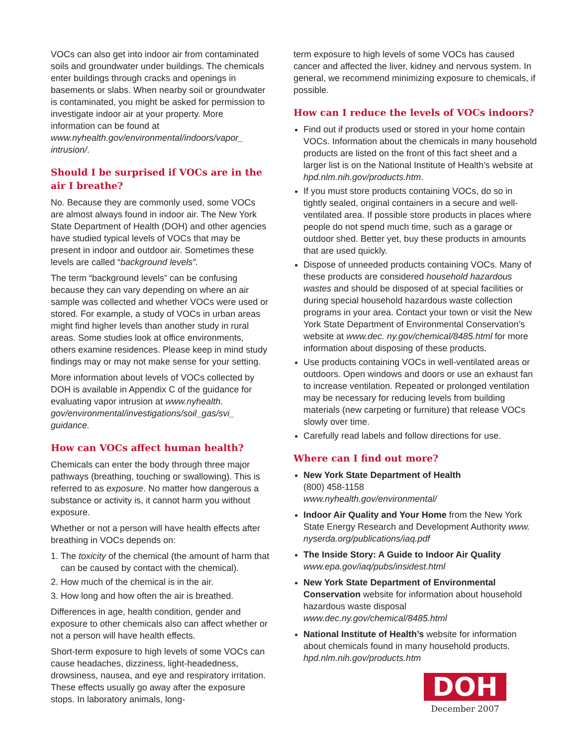VOCs can also get into indoor air from contaminated soils and groundwater under buildings. The chemicals enter buildings through cracks and openings in basements or slabs. When nearby soil or groundwater is contaminated, you might be asked for permission to investigate indoor air at your property. More information can be found at www.nyhealth.gov/environmental/indoors/vapor_ intrusion/.
Should I be surprised if VOCs are in the air I breathe?
No. Because they are commonly used, some VOCs are almost always found in indoor air. The New York State Department of Health (DOH) and other agencies have studied typical levels of VOCs that may be present in indoor and outdoor air. Sometimes these levels are called “background levels”.
The term “background levels” can be confusing because they can vary depending on where an air sample was collected and whether VOCs were used or stored. For example, a study of VOCs in urban areas might find higher levels than another study in rural areas. Some studies look at office environments, others examine residences. Please keep in mind study findings may or may not make sense for your setting.
More information about levels of VOCs collected by DOH is available in Appendix C of the guidance for evaluating vapor intrusion at www.nyhealth. gov/environmental/investigations/soil_gas/svi_ guidance.
How can VOCs affect human health?
Chemicals can enter the body through three major pathways (breathing, touching or swallowing). This is referred to as exposure. No matter how dangerous a substance or activity is, it cannot harm you without exposure.
Whether or not a person will have health effects after breathing in VOCs depends on:
1. The toxicity of the chemical (the amount of harm that can be caused by contact with the chemical).
2. How much of the chemical is in the air.
3. How long and how often the air is breathed.
Differences in age, health condition, gender and exposure to other chemicals also can affect whether or not a person will have health effects.
Short-term exposure to high levels of some VOCs can cause headaches, dizziness, light-headedness, drowsiness, nausea, and eye and respiratory irritation. These effects usually go away after the exposure stops. In laboratory animals, long-
term exposure to high levels of some VOCs has caused cancer and affected the liver, kidney and nervous system. In general, we recommend minimizing exposure to chemicals, if possible.
How can I reduce the levels of VOCs indoors?
Find out if products used or stored in your home contain VOCs. Information about the chemicals in many household products are listed on the front of this fact sheet and a larger list is on the National Institute of Health’s website at hpd.nlm.nih.gov/products.htm.
If you must store products containing VOCs, do so in tightly sealed, original containers in a secure and well-ventilated area. If possible store products in places where people do not spend much time, such as a garage or outdoor shed. Better yet, buy these products in amounts that are used quickly.
Dispose of unneeded products containing VOCs. Many of these products are considered household hazardous wastes and should be disposed of at special facilities or during special household hazardous waste collection programs in your area. Contact your town or visit the New York State Department of Environmental Conservation’s website at www.dec. ny.gov/chemical/8485.html for more information about disposing of these products.
Use products containing VOCs in well-ventilated areas or outdoors. Open windows and doors or use an exhaust fan to increase ventilation. Repeated or prolonged ventilation may be necessary for reducing levels from building materials (new carpeting or furniture) that release VOCs slowly over time.
Carefully read labels and follow directions for use.
Where can I find out more?
New York State Department of Health
(800) 458-1158
www.nyhealth.gov/environmental/
Indoor Air Quality and Your Home from the New York State Energy Research and Development Authority www. nyserda.org/publications/iaq.pdf
The Inside Story: A Guide to Indoor Air Quality
www.epa.gov/iaq/pubs/insidest.html
New York State Department of Environmental Conservation website for information about household hazardous waste disposal
www.dec.ny.gov/chemical/8485.html
National Institute of Health’s website for information about chemicals found in many household products. hpd.nlm.nih.gov/products.htm
DOH
December 2007